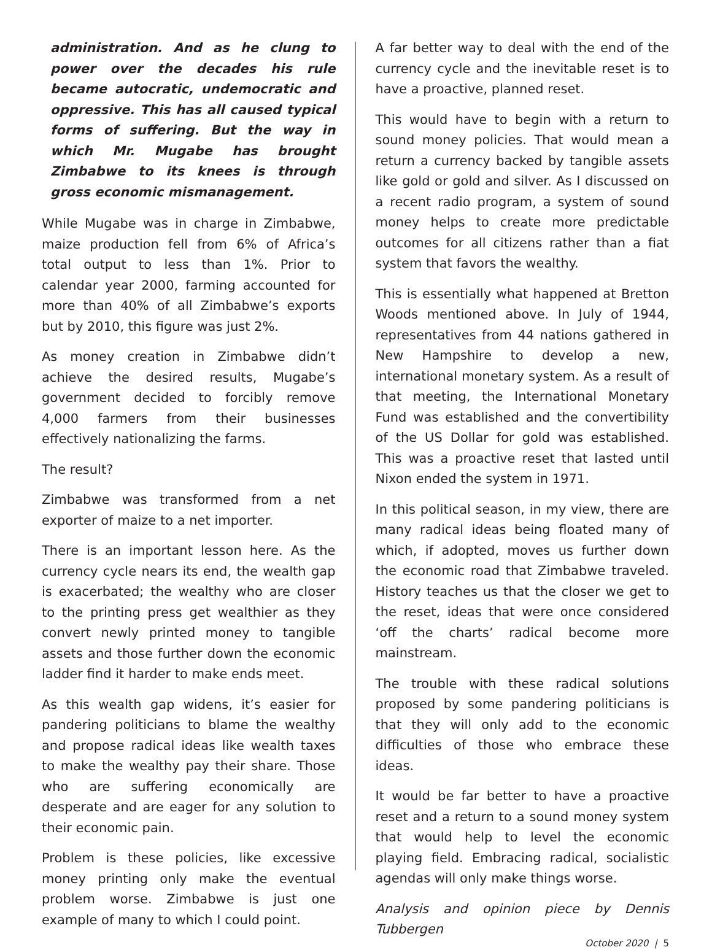administration. And as he clung to power over the decades his rule became autocratic, undemocratic and oppressive. This has all caused typical forms of suffering. But the way in which Mr. Mugabe has brought Zimbabwe to its knees is through gross economic mismanagement.
While Mugabe was in charge in Zimbabwe, maize production fell from 6% of Africa’s total output to less than 1%. Prior to calendar year 2000, farming accounted for more than 40% of all Zimbabwe’s exports but by 2010, this figure was just 2%.
As money creation in Zimbabwe didn’t achieve the desired results, Mugabe’s government decided to forcibly remove 4,000 farmers from their businesses effectively nationalizing the farms.
The result?
Zimbabwe was transformed from a net exporter of maize to a net importer.
There is an important lesson here. As the currency cycle nears its end, the wealth gap is exacerbated; the wealthy who are closer to the printing press get wealthier as they convert newly printed money to tangible assets and those further down the economic ladder find it harder to make ends meet.
As this wealth gap widens, it’s easier for pandering politicians to blame the wealthy and propose radical ideas like wealth taxes to make the wealthy pay their share. Those who are suffering economically are desperate and are eager for any solution to their economic pain.
Problem is these policies, like excessive money printing only make the eventual problem worse. Zimbabwe is just one example of many to which I could point.
A far better way to deal with the end of the currency cycle and the inevitable reset is to have a proactive, planned reset.
This would have to begin with a return to sound money policies. That would mean a return a currency backed by tangible assets like gold or gold and silver. As I discussed on a recent radio program, a system of sound money helps to create more predictable outcomes for all citizens rather than a fiat system that favors the wealthy.
This is essentially what happened at Bretton Woods mentioned above. In July of 1944, representatives from 44 nations gathered in New Hampshire to develop a new, international monetary system. As a result of that meeting, the International Monetary Fund was established and the convertibility of the US Dollar for gold was established. This was a proactive reset that lasted until Nixon ended the system in 1971.
In this political season, in my view, there are many radical ideas being floated many of which, if adopted, moves us further down the economic road that Zimbabwe traveled. History teaches us that the closer we get to the reset, ideas that were once considered ‘off the charts’ radical become more mainstream.
The trouble with these radical solutions proposed by some pandering politicians is that they will only add to the economic difficulties of those who embrace these ideas.
It would be far better to have a proactive reset and a return to a sound money system that would help to level the economic playing field. Embracing radical, socialistic agendas will only make things worse.
Analysis and opinion piece by Dennis Tubbergen
October 2020 | 5